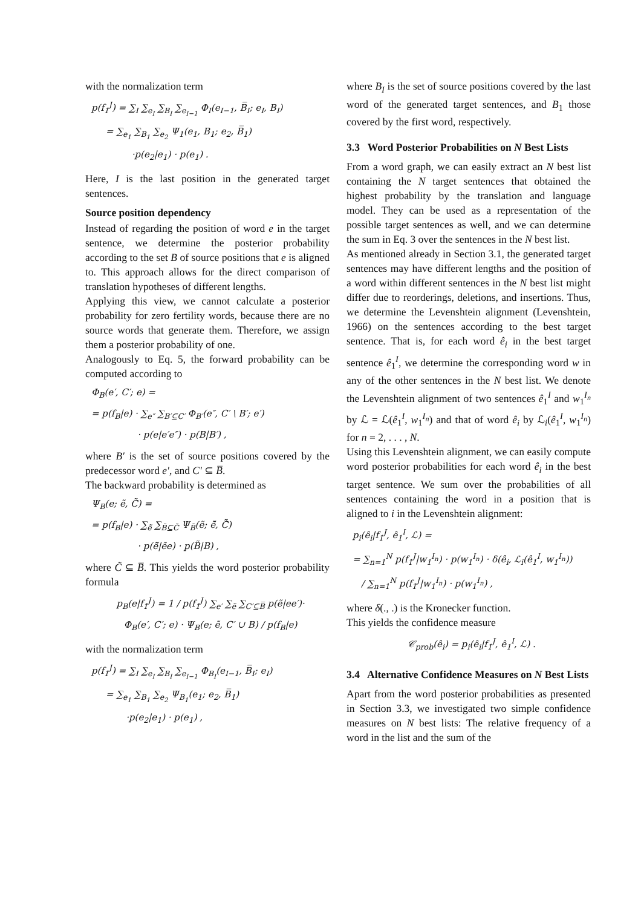with the normalization term
p(f<sub>1</sub><sup>J</sup>) = ∑<sub>I</sub> ∑<sub>e<sub>I</sub></sub> ∑<sub>B<sub>I</sub></sub> ∑<sub>e<sub>I−1</sub></sub> Φ<sub>I</sub>(e<sub>I−1</sub>, B̅<sub>I</sub>; e<sub>I</sub>, B<sub>I</sub>)
= ∑<sub>e<sub>1</sub></sub> ∑<sub>B<sub>1</sub></sub> ∑<sub>e<sub>2</sub></sub> Ψ<sub>1</sub>(e<sub>1</sub>, B<sub>1</sub>; e<sub>2</sub>, B̅<sub>1</sub>)
·p(e<sub>2</sub>|e<sub>1</sub>) · p(e<sub>1</sub>) .
Here, I is the last position in the generated target sentences.
Source position dependency
Instead of regarding the position of word e in the target sentence, we determine the posterior probability according to the set B of source positions that e is aligned to. This approach allows for the direct comparison of translation hypotheses of different lengths.
Applying this view, we cannot calculate a posterior probability for zero fertility words, because there are no source words that generate them. Therefore, we assign them a posterior probability of one.
Analogously to Eq. 5, the forward probability can be computed according to
Φ<sub>B</sub>(e′, C′; e) =
= p(f<sub>B</sub>|e) · ∑<sub>e″</sub> ∑<sub>B′⊆C′</sub> Φ<sub>B′</sub>(e″, C′ \ B′; e′)
· p(e|e′e″) · p(B|B′) ,
where B′ is the set of source positions covered by the predecessor word e′, and C′ ⊆ B̅.
The backward probability is determined as
Ψ<sub>B</sub>(e; ẽ, C̃) =
= p(f<sub>B</sub>|e) · ∑<sub>ẽ̃</sub> ∑<sub>B̃⊆C̃</sub> Ψ<sub>B̃</sub>(ẽ; ẽ̃, C̃̃)
· p(ẽ̃|ẽe) · p(B̃|B) ,
where C̃ ⊆ B̅. This yields the word posterior probability formula
p<sub>B</sub>(e|f<sub>1</sub><sup>J</sup>) = 1 / p(f<sub>1</sub><sup>J</sup>) ∑<sub>e′</sub> ∑<sub>ẽ</sub> ∑<sub>C′⊆B̅</sub> p(ẽ|ee′)·
Φ<sub>B</sub>(e′, C′; e) · Ψ<sub>B</sub>(e; ẽ, C′ ∪ B) / p(f<sub>B</sub>|e)
with the normalization term
p(f<sub>1</sub><sup>J</sup>) = ∑<sub>I</sub> ∑<sub>e<sub>I</sub></sub> ∑<sub>B<sub>I</sub></sub> ∑<sub>e<sub>I−1</sub></sub> Φ<sub>B<sub>I</sub></sub>(e<sub>I−1</sub>, B̅<sub>I</sub>; e<sub>I</sub>)
= ∑<sub>e<sub>1</sub></sub> ∑<sub>B<sub>1</sub></sub> ∑<sub>e<sub>2</sub></sub> Ψ<sub>B<sub>1</sub></sub>(e<sub>1</sub>; e<sub>2</sub>, B̅<sub>1</sub>)
·p(e<sub>2</sub>|e<sub>1</sub>) · p(e<sub>1</sub>) ,
where B<sub>I</sub> is the set of source positions covered by the last word of the generated target sentences, and B<sub>1</sub> those covered by the first word, respectively.
3.3 Word Posterior Probabilities on N Best Lists
From a word graph, we can easily extract an N best list containing the N target sentences that obtained the highest probability by the translation and language model. They can be used as a representation of the possible target sentences as well, and we can determine the sum in Eq. 3 over the sentences in the N best list.
As mentioned already in Section 3.1, the generated target sentences may have different lengths and the position of a word within different sentences in the N best list might differ due to reorderings, deletions, and insertions. Thus, we determine the Levenshtein alignment (Levenshtein, 1966) on the sentences according to the best target sentence. That is, for each word ê<sub>i</sub> in the best target sentence ê<sub>1</sub><sup>I</sup>, we determine the corresponding word w in any of the other sentences in the N best list. We denote the Levenshtein alignment of two sentences ê<sub>1</sub><sup>I</sup> and w<sub>1</sub><sup>I<sub>n</sub></sup> by ℒ = ℒ(ê<sub>1</sub><sup>I</sup>, w<sub>1</sub><sup>I<sub>n</sub></sup>) and that of word ê<sub>i</sub> by ℒ<sub>i</sub>(ê<sub>1</sub><sup>I</sup>, w<sub>1</sub><sup>I<sub>n</sub></sup>) for n = 2, . . . , N.
Using this Levenshtein alignment, we can easily compute word posterior probabilities for each word ê<sub>i</sub> in the best target sentence. We sum over the probabilities of all sentences containing the word in a position that is aligned to i in the Levenshtein alignment:
p<sub>i</sub>(ê<sub>i</sub>|f<sub>1</sub><sup>J</sup>, ê<sub>1</sub><sup>I</sup>, ℒ) =
= ∑<sub>n=1</sub><sup>N</sup> p(f<sub>1</sub><sup>J</sup>|w<sub>1</sub><sup>I<sub>n</sub></sup>) · p(w<sub>1</sub><sup>I<sub>n</sub></sup>) · δ(ê<sub>i</sub>, ℒ<sub>i</sub>(ê<sub>1</sub><sup>I</sup>, w<sub>1</sub><sup>I<sub>n</sub></sup>))
/ ∑<sub>n=1</sub><sup>N</sup> p(f<sub>1</sub><sup>J</sup>|w<sub>1</sub><sup>I<sub>n</sub></sup>) · p(w<sub>1</sub><sup>I<sub>n</sub></sup>) ,
where δ(., .) is the Kronecker function.
This yields the confidence measure
𝒞<sub>prob</sub>(ê<sub>i</sub>) = p<sub>i</sub>(ê<sub>i</sub>|f<sub>1</sub><sup>J</sup>, ê<sub>1</sub><sup>I</sup>, ℒ) .
3.4 Alternative Confidence Measures on N Best Lists
Apart from the word posterior probabilities as presented in Section 3.3, we investigated two simple confidence measures on N best lists: The relative frequency of a word in the list and the sum of the